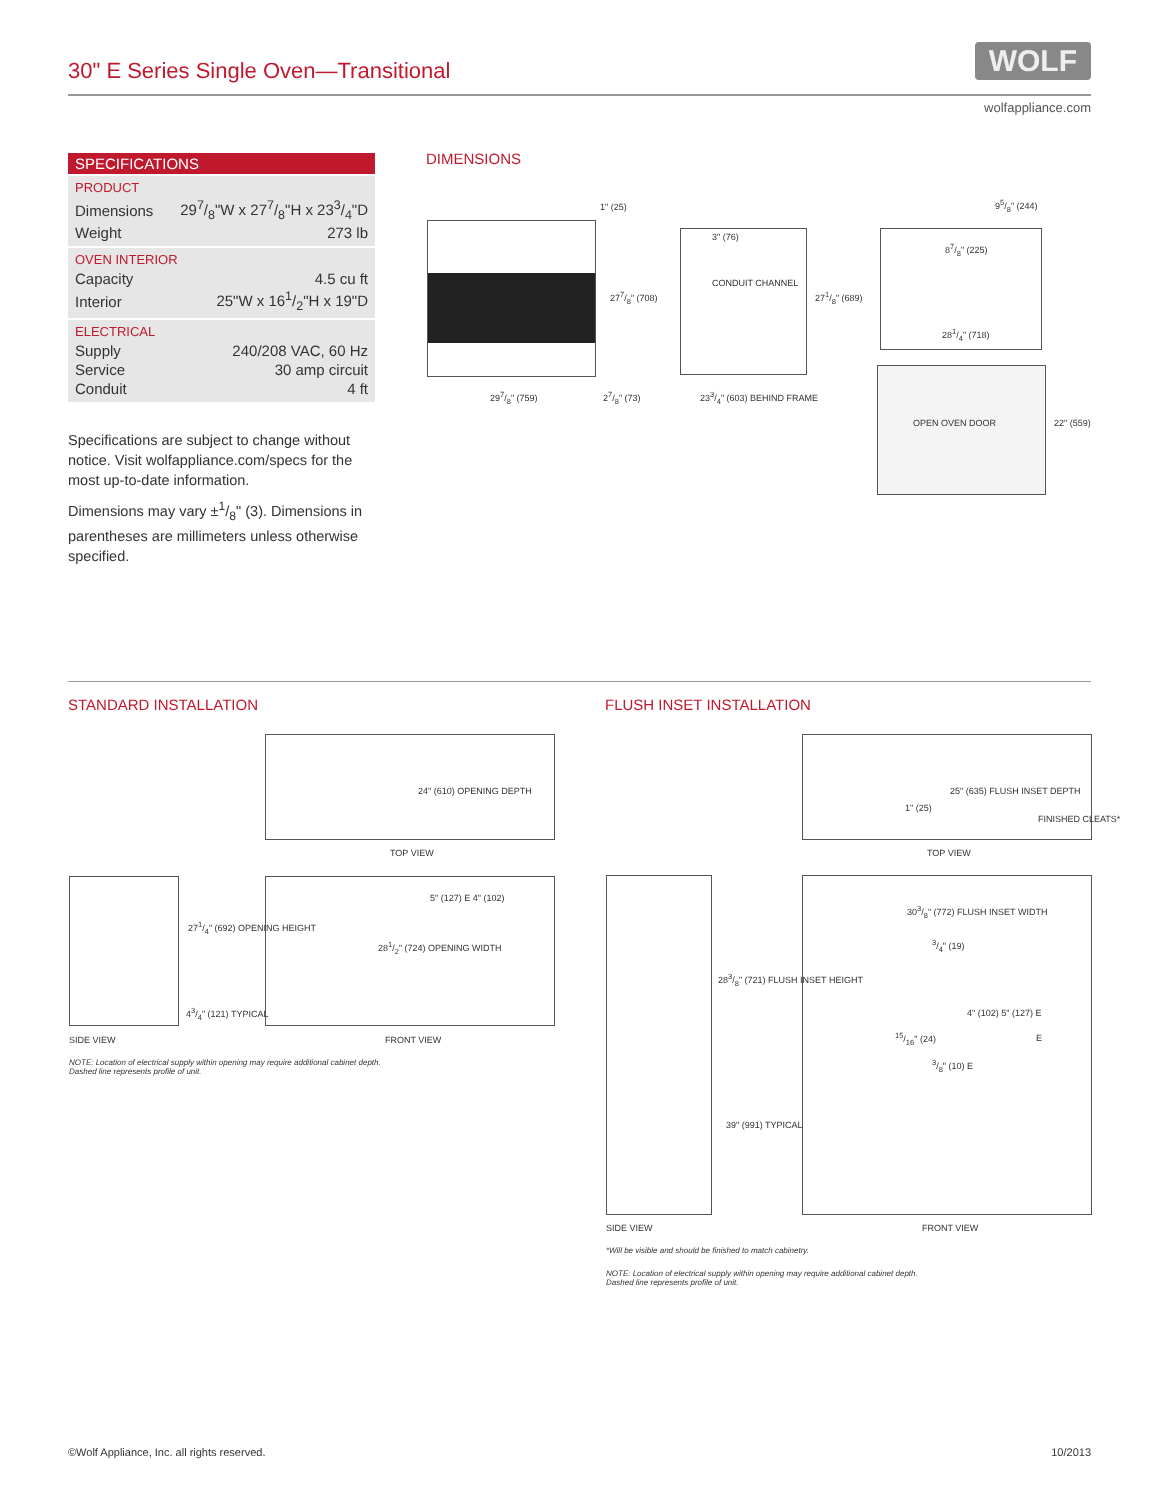30" E Series Single Oven—Transitional
WOLF
wolfappliance.com
SPECIFICATIONS
PRODUCT
| Dimensions | 297/8"W x 277/8"H x 233/4"D |
| Weight | 273 lb |
OVEN INTERIOR
| Capacity | 4.5 cu ft |
| Interior | 25"W x 161/2"H x 19"D |
ELECTRICAL
| Supply | 240/208 VAC, 60 Hz |
| Service | 30 amp circuit |
| Conduit | 4 ft |
Specifications are subject to change without notice. Visit wolfappliance.com/specs for the most up-to-date information.
Dimensions may vary ±1/8" (3). Dimensions in parentheses are millimeters unless otherwise specified.
DIMENSIONS
1" (25)
3" (76)
CONDUIT CHANNEL
277/8" (708) 271/8" (689)
95/8" (244)
87/8" (225)
281/4" (718)
297/8" (759) 27/8" (73) 233/4" (603) BEHIND FRAME
OPEN OVEN DOOR 22" (559)
STANDARD INSTALLATION FLUSH INSET INSTALLATION
24" (610) OPENING DEPTH
TOP VIEW
271/4" (692) OPENING HEIGHT
43/4" (121) TYPICAL
SIDE VIEW
5" (127) E 4" (102)
281/2" (724) OPENING WIDTH
FRONT VIEW
NOTE: Location of electrical supply within opening may require additional cabinet depth.
Dashed line represents profile of unit.
25" (635) FLUSH INSET DEPTH
1" (25)
FINISHED CLEATS*
TOP VIEW
283/8" (721) FLUSH INSET HEIGHT
39" (991) TYPICAL
SIDE VIEW
303/8" (772) FLUSH INSET WIDTH
3/4" (19)
15/16" (24)
4" (102) 5" (127) E
3/8" (10) E
E
FRONT VIEW
*Will be visible and should be finished to match cabinetry.
NOTE: Location of electrical supply within opening may require additional cabinet depth.
Dashed line represents profile of unit.
©Wolf Appliance, Inc. all rights reserved.
10/2013